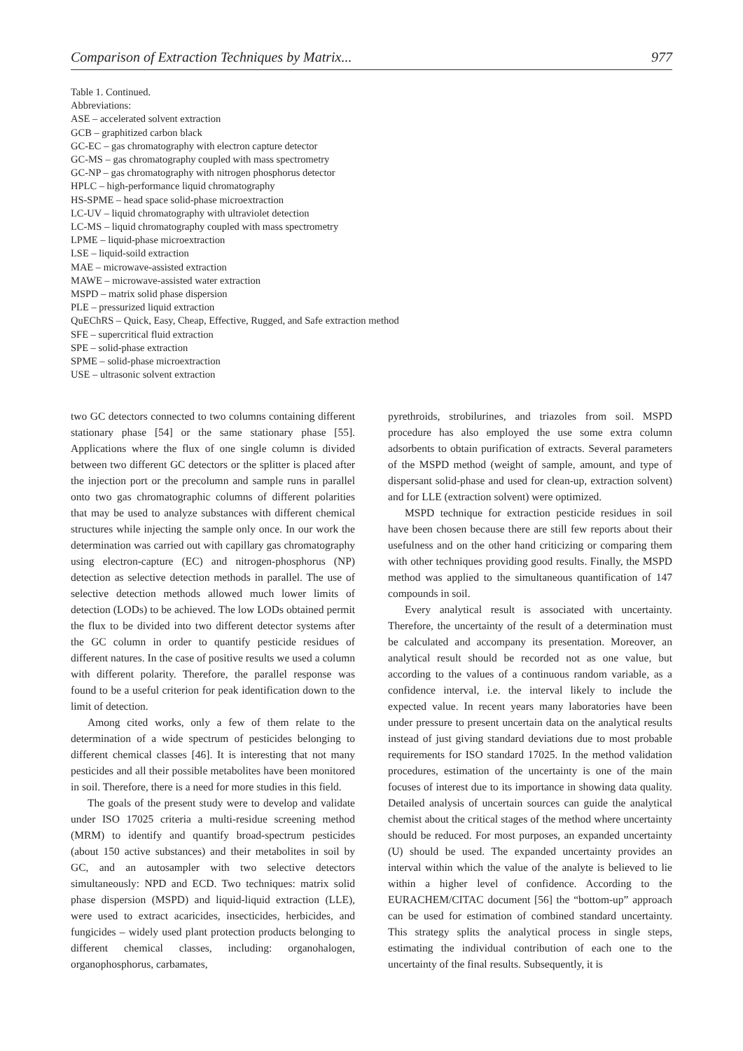Comparison of Extraction Techniques by Matrix... 977
Table 1. Continued.
Abbreviations:
ASE – accelerated solvent extraction
GCB – graphitized carbon black
GC-EC – gas chromatography with electron capture detector
GC-MS – gas chromatography coupled with mass spectrometry
GC-NP – gas chromatography with nitrogen phosphorus detector
HPLC – high-performance liquid chromatography
HS-SPME – head space solid-phase microextraction
LC-UV – liquid chromatography with ultraviolet detection
LC-MS – liquid chromatography coupled with mass spectrometry
LPME – liquid-phase microextraction
LSE – liquid-soild extraction
MAE – microwave-assisted extraction
MAWE – microwave-assisted water extraction
MSPD – matrix solid phase dispersion
PLE – pressurized liquid extraction
QuEChRS – Quick, Easy, Cheap, Effective, Rugged, and Safe extraction method
SFE – supercritical fluid extraction
SPE – solid-phase extraction
SPME – solid-phase microextraction
USE – ultrasonic solvent extraction
two GC detectors connected to two columns containing different stationary phase [54] or the same stationary phase [55]. Applications where the flux of one single column is divided between two different GC detectors or the splitter is placed after the injection port or the precolumn and sample runs in parallel onto two gas chromatographic columns of different polarities that may be used to analyze substances with different chemical structures while injecting the sample only once. In our work the determination was carried out with capillary gas chromatography using electron-capture (EC) and nitrogen-phosphorus (NP) detection as selective detection methods in parallel. The use of selective detection methods allowed much lower limits of detection (LODs) to be achieved. The low LODs obtained permit the flux to be divided into two different detector systems after the GC column in order to quantify pesticide residues of different natures. In the case of positive results we used a column with different polarity. Therefore, the parallel response was found to be a useful criterion for peak identification down to the limit of detection.
Among cited works, only a few of them relate to the determination of a wide spectrum of pesticides belonging to different chemical classes [46]. It is interesting that not many pesticides and all their possible metabolites have been monitored in soil. Therefore, there is a need for more studies in this field.
The goals of the present study were to develop and validate under ISO 17025 criteria a multi-residue screening method (MRM) to identify and quantify broad-spectrum pesticides (about 150 active substances) and their metabolites in soil by GC, and an autosampler with two selective detectors simultaneously: NPD and ECD. Two techniques: matrix solid phase dispersion (MSPD) and liquid-liquid extraction (LLE), were used to extract acaricides, insecticides, herbicides, and fungicides – widely used plant protection products belonging to different chemical classes, including: organohalogen, organophosphorus, carbamates,
pyrethroids, strobilurines, and triazoles from soil. MSPD procedure has also employed the use some extra column adsorbents to obtain purification of extracts. Several parameters of the MSPD method (weight of sample, amount, and type of dispersant solid-phase and used for clean-up, extraction solvent) and for LLE (extraction solvent) were optimized.
MSPD technique for extraction pesticide residues in soil have been chosen because there are still few reports about their usefulness and on the other hand criticizing or comparing them with other techniques providing good results. Finally, the MSPD method was applied to the simultaneous quantification of 147 compounds in soil.
Every analytical result is associated with uncertainty. Therefore, the uncertainty of the result of a determination must be calculated and accompany its presentation. Moreover, an analytical result should be recorded not as one value, but according to the values of a continuous random variable, as a confidence interval, i.e. the interval likely to include the expected value. In recent years many laboratories have been under pressure to present uncertain data on the analytical results instead of just giving standard deviations due to most probable requirements for ISO standard 17025. In the method validation procedures, estimation of the uncertainty is one of the main focuses of interest due to its importance in showing data quality. Detailed analysis of uncertain sources can guide the analytical chemist about the critical stages of the method where uncertainty should be reduced. For most purposes, an expanded uncertainty (U) should be used. The expanded uncertainty provides an interval within which the value of the analyte is believed to lie within a higher level of confidence. According to the EURACHEM/CITAC document [56] the “bottom-up” approach can be used for estimation of combined standard uncertainty. This strategy splits the analytical process in single steps, estimating the individual contribution of each one to the uncertainty of the final results. Subsequently, it is